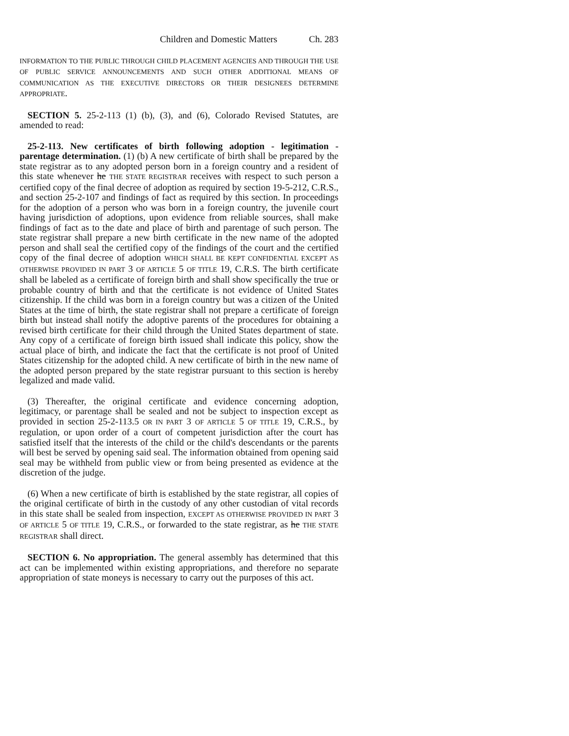Children and Domestic Matters Ch. 283
INFORMATION TO THE PUBLIC THROUGH CHILD PLACEMENT AGENCIES AND THROUGH THE USE OF PUBLIC SERVICE ANNOUNCEMENTS AND SUCH OTHER ADDITIONAL MEANS OF COMMUNICATION AS THE EXECUTIVE DIRECTORS OR THEIR DESIGNEES DETERMINE APPROPRIATE.
SECTION 5. 25-2-113 (1) (b), (3), and (6), Colorado Revised Statutes, are amended to read:
25-2-113. New certificates of birth following adoption - legitimation - parentage determination. (1) (b) A new certificate of birth shall be prepared by the state registrar as to any adopted person born in a foreign country and a resident of this state whenever he THE STATE REGISTRAR receives with respect to such person a certified copy of the final decree of adoption as required by section 19-5-212, C.R.S., and section 25-2-107 and findings of fact as required by this section. In proceedings for the adoption of a person who was born in a foreign country, the juvenile court having jurisdiction of adoptions, upon evidence from reliable sources, shall make findings of fact as to the date and place of birth and parentage of such person. The state registrar shall prepare a new birth certificate in the new name of the adopted person and shall seal the certified copy of the findings of the court and the certified copy of the final decree of adoption WHICH SHALL BE KEPT CONFIDENTIAL EXCEPT AS OTHERWISE PROVIDED IN PART 3 OF ARTICLE 5 OF TITLE 19, C.R.S. The birth certificate shall be labeled as a certificate of foreign birth and shall show specifically the true or probable country of birth and that the certificate is not evidence of United States citizenship. If the child was born in a foreign country but was a citizen of the United States at the time of birth, the state registrar shall not prepare a certificate of foreign birth but instead shall notify the adoptive parents of the procedures for obtaining a revised birth certificate for their child through the United States department of state. Any copy of a certificate of foreign birth issued shall indicate this policy, show the actual place of birth, and indicate the fact that the certificate is not proof of United States citizenship for the adopted child. A new certificate of birth in the new name of the adopted person prepared by the state registrar pursuant to this section is hereby legalized and made valid.
(3) Thereafter, the original certificate and evidence concerning adoption, legitimacy, or parentage shall be sealed and not be subject to inspection except as provided in section 25-2-113.5 OR IN PART 3 OF ARTICLE 5 OF TITLE 19, C.R.S., by regulation, or upon order of a court of competent jurisdiction after the court has satisfied itself that the interests of the child or the child's descendants or the parents will best be served by opening said seal. The information obtained from opening said seal may be withheld from public view or from being presented as evidence at the discretion of the judge.
(6) When a new certificate of birth is established by the state registrar, all copies of the original certificate of birth in the custody of any other custodian of vital records in this state shall be sealed from inspection, EXCEPT AS OTHERWISE PROVIDED IN PART 3 OF ARTICLE 5 OF TITLE 19, C.R.S., or forwarded to the state registrar, as he THE STATE REGISTRAR shall direct.
SECTION 6. No appropriation. The general assembly has determined that this act can be implemented within existing appropriations, and therefore no separate appropriation of state moneys is necessary to carry out the purposes of this act.